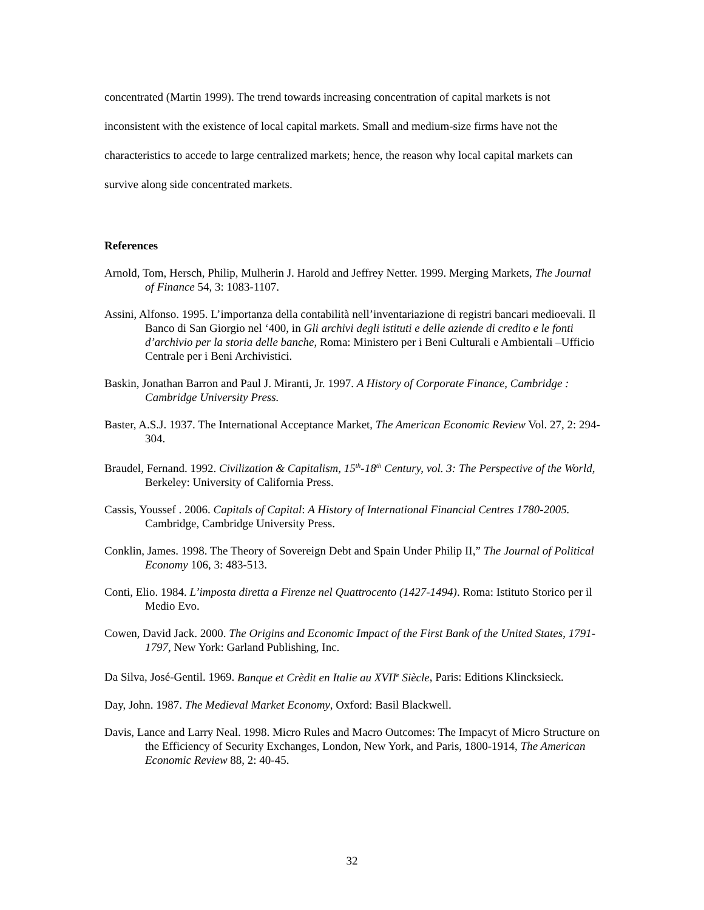concentrated (Martin 1999). The trend towards increasing concentration of capital markets is not inconsistent with the existence of local capital markets. Small and medium-size firms have not the characteristics to accede to large centralized markets; hence, the reason why local capital markets can survive along side concentrated markets.
References
Arnold, Tom, Hersch, Philip, Mulherin J. Harold and Jeffrey Netter. 1999. Merging Markets, The Journal of Finance 54, 3: 1083-1107.
Assini, Alfonso. 1995. L’importanza della contabilità nell’inventariazione di registri bancari medioevali. Il Banco di San Giorgio nel ‘400, in Gli archivi degli istituti e delle aziende di credito e le fonti d’archivio per la storia delle banche, Roma: Ministero per i Beni Culturali e Ambientali –Ufficio Centrale per i Beni Archivistici.
Baskin, Jonathan Barron and Paul J. Miranti, Jr. 1997. A History of Corporate Finance, Cambridge : Cambridge University Press.
Baster, A.S.J. 1937. The International Acceptance Market, The American Economic Review Vol. 27, 2: 294-304.
Braudel, Fernand. 1992. Civilization & Capitalism, 15<sup>th</sup>-18<sup>th</sup> Century, vol. 3: The Perspective of the World, Berkeley: University of California Press.
Cassis, Youssef . 2006. Capitals of Capital: A History of International Financial Centres 1780-2005. Cambridge, Cambridge University Press.
Conklin, James. 1998. The Theory of Sovereign Debt and Spain Under Philip II,” The Journal of Political Economy 106, 3: 483-513.
Conti, Elio. 1984. L’imposta diretta a Firenze nel Quattrocento (1427-1494). Roma: Istituto Storico per il Medio Evo.
Cowen, David Jack. 2000. The Origins and Economic Impact of the First Bank of the United States, 1791-1797, New York: Garland Publishing, Inc.
Da Silva, José-Gentil. 1969. Banque et Crèdit en Italie au XVII<sup>e</sup> Siècle, Paris: Editions Klincksieck.
Day, John. 1987. The Medieval Market Economy, Oxford: Basil Blackwell.
Davis, Lance and Larry Neal. 1998. Micro Rules and Macro Outcomes: The Impacyt of Micro Structure on the Efficiency of Security Exchanges, London, New York, and Paris, 1800-1914, The American Economic Review 88, 2: 40-45.
32